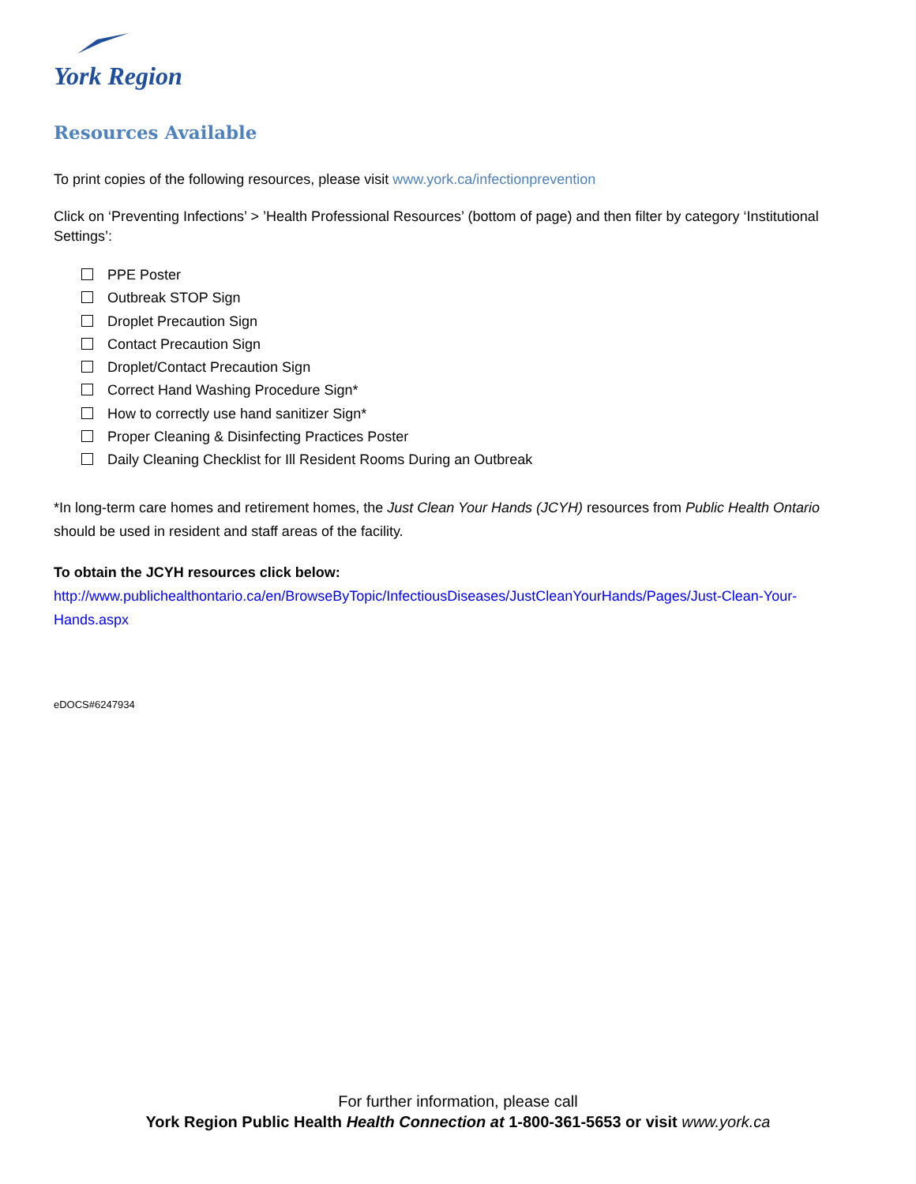York Region
Resources Available
To print copies of the following resources, please visit www.york.ca/infectionprevention
Click on ‘Preventing Infections’ > ’Health Professional Resources’ (bottom of page) and then filter by category ‘Institutional Settings’:
PPE Poster
Outbreak STOP Sign
Droplet Precaution Sign
Contact Precaution Sign
Droplet/Contact Precaution Sign
Correct Hand Washing Procedure Sign*
How to correctly use hand sanitizer Sign*
Proper Cleaning & Disinfecting Practices Poster
Daily Cleaning Checklist for Ill Resident Rooms During an Outbreak
*In long-term care homes and retirement homes, the Just Clean Your Hands (JCYH) resources from Public Health Ontario should be used in resident and staff areas of the facility.
To obtain the JCYH resources click below:
http://www.publichealthontario.ca/en/BrowseByTopic/InfectiousDiseases/JustCleanYourHands/Pages/Just-Clean-Your-Hands.aspx
eDOCS#6247934
For further information, please call
York Region Public Health Health Connection at 1-800-361-5653 or visit www.york.ca